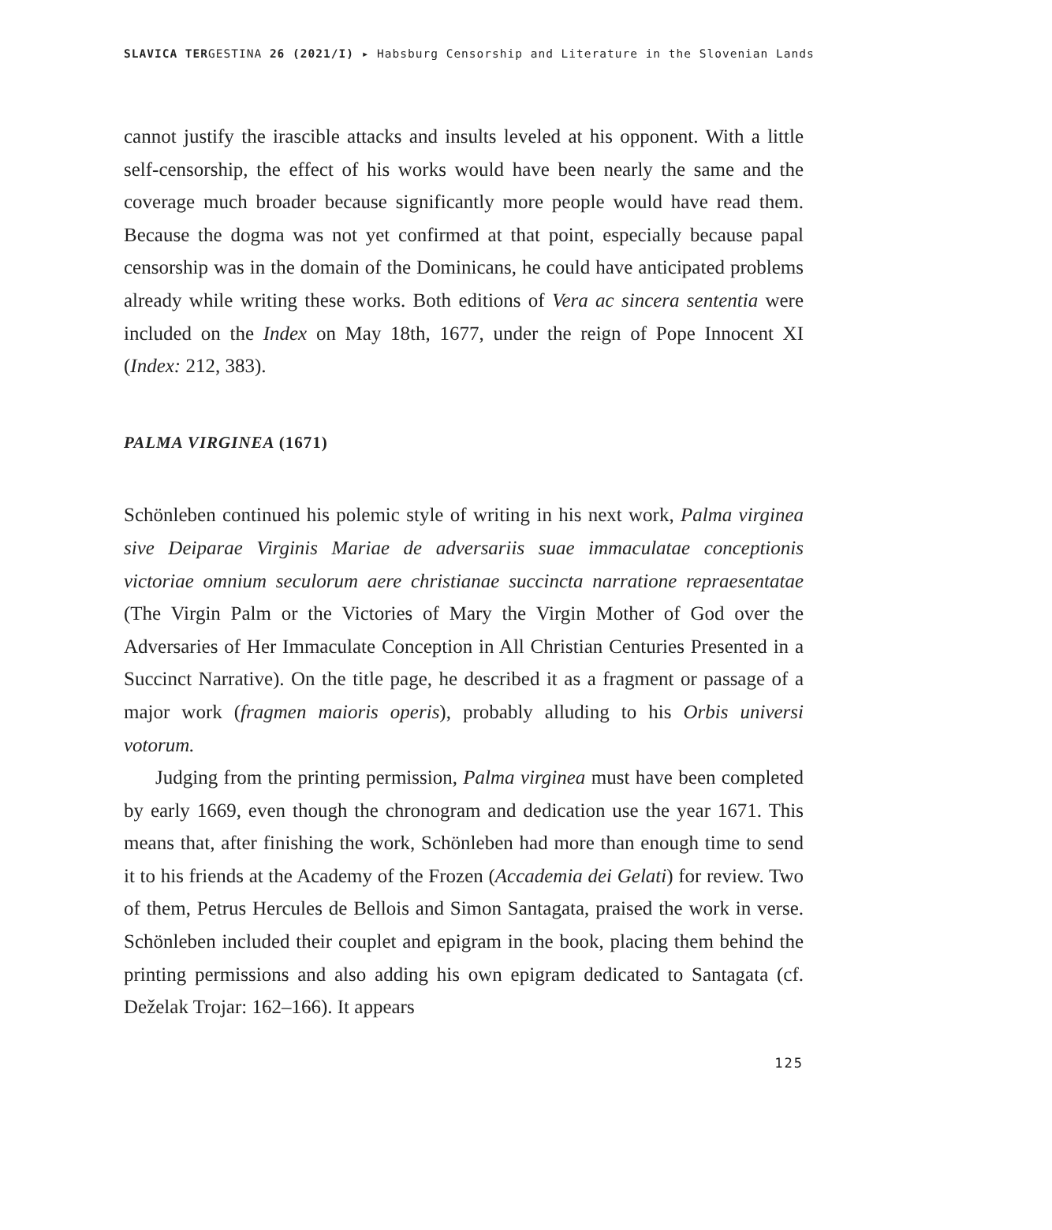SLAVICA TERGESTINA 26 (2021/I) ▸ Habsburg Censorship and Literature in the Slovenian Lands
cannot justify the irascible attacks and insults leveled at his opponent. With a little self-censorship, the effect of his works would have been nearly the same and the coverage much broader because significantly more people would have read them. Because the dogma was not yet confirmed at that point, especially because papal censorship was in the domain of the Dominicans, he could have anticipated problems already while writing these works. Both editions of Vera ac sincera sententia were included on the Index on May 18th, 1677, under the reign of Pope Innocent XI (Index: 212, 383).
PALMA VIRGINEA (1671)
Schönleben continued his polemic style of writing in his next work, Palma virginea sive Deiparae Virginis Mariae de adversariis suae immaculatae conceptionis victoriae omnium seculorum aere christianae succincta narratione repraesentatae (The Virgin Palm or the Victories of Mary the Virgin Mother of God over the Adversaries of Her Immaculate Conception in All Christian Centuries Presented in a Succinct Narrative). On the title page, he described it as a fragment or passage of a major work (fragmen maioris operis), probably alluding to his Orbis universi votorum.
Judging from the printing permission, Palma virginea must have been completed by early 1669, even though the chronogram and dedication use the year 1671. This means that, after finishing the work, Schönleben had more than enough time to send it to his friends at the Academy of the Frozen (Accademia dei Gelati) for review. Two of them, Petrus Hercules de Bellois and Simon Santagata, praised the work in verse. Schönleben included their couplet and epigram in the book, placing them behind the printing permissions and also adding his own epigram dedicated to Santagata (cf. Deželak Trojar: 162–166). It appears
125